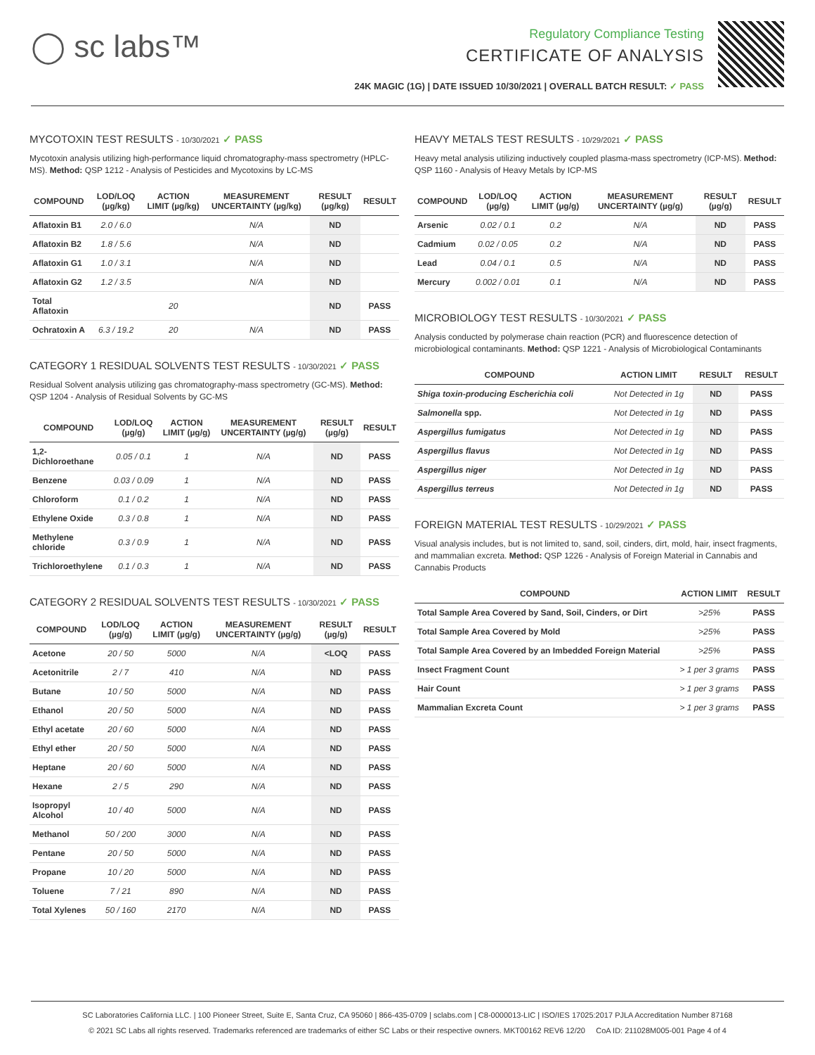◯ sc labs™
Regulatory Compliance Testing
CERTIFICATE OF ANALYSIS
24K MAGIC (1G) | DATE ISSUED 10/30/2021 | OVERALL BATCH RESULT: ✓ PASS
MYCOTOXIN TEST RESULTS - 10/30/2021 ✓ PASS
Mycotoxin analysis utilizing high-performance liquid chromatography-mass spectrometry (HPLC-MS). Method: QSP 1212 - Analysis of Pesticides and Mycotoxins by LC-MS
| COMPOUND | LOD/LOQ (µg/kg) | ACTION LIMIT (µg/kg) | MEASUREMENT UNCERTAINTY (µg/kg) | RESULT (µg/kg) | RESULT |
| --- | --- | --- | --- | --- | --- |
| Aflatoxin B1 | 2.0 / 6.0 | | N/A | ND | |
| Aflatoxin B2 | 1.8 / 5.6 | | N/A | ND | |
| Aflatoxin G1 | 1.0 / 3.1 | | N/A | ND | |
| Aflatoxin G2 | 1.2 / 3.5 | | N/A | ND | |
| Total Aflatoxin | | 20 | | ND | PASS |
| Ochratoxin A | 6.3 / 19.2 | 20 | N/A | ND | PASS |
CATEGORY 1 RESIDUAL SOLVENTS TEST RESULTS - 10/30/2021 ✓ PASS
Residual Solvent analysis utilizing gas chromatography-mass spectrometry (GC-MS). Method: QSP 1204 - Analysis of Residual Solvents by GC-MS
| COMPOUND | LOD/LOQ (µg/g) | ACTION LIMIT (µg/g) | MEASUREMENT UNCERTAINTY (µg/g) | RESULT (µg/g) | RESULT |
| --- | --- | --- | --- | --- | --- |
| 1,2-Dichloroethane | 0.05 / 0.1 | 1 | N/A | ND | PASS |
| Benzene | 0.03 / 0.09 | 1 | N/A | ND | PASS |
| Chloroform | 0.1 / 0.2 | 1 | N/A | ND | PASS |
| Ethylene Oxide | 0.3 / 0.8 | 1 | N/A | ND | PASS |
| Methylene chloride | 0.3 / 0.9 | 1 | N/A | ND | PASS |
| Trichloroethylene | 0.1 / 0.3 | 1 | N/A | ND | PASS |
CATEGORY 2 RESIDUAL SOLVENTS TEST RESULTS - 10/30/2021 ✓ PASS
| COMPOUND | LOD/LOQ (µg/g) | ACTION LIMIT (µg/g) | MEASUREMENT UNCERTAINTY (µg/g) | RESULT (µg/g) | RESULT |
| --- | --- | --- | --- | --- | --- |
| Acetone | 20 / 50 | 5000 | N/A | <LOQ | PASS |
| Acetonitrile | 2 / 7 | 410 | N/A | ND | PASS |
| Butane | 10 / 50 | 5000 | N/A | ND | PASS |
| Ethanol | 20 / 50 | 5000 | N/A | ND | PASS |
| Ethyl acetate | 20 / 60 | 5000 | N/A | ND | PASS |
| Ethyl ether | 20 / 50 | 5000 | N/A | ND | PASS |
| Heptane | 20 / 60 | 5000 | N/A | ND | PASS |
| Hexane | 2 / 5 | 290 | N/A | ND | PASS |
| Isopropyl Alcohol | 10 / 40 | 5000 | N/A | ND | PASS |
| Methanol | 50 / 200 | 3000 | N/A | ND | PASS |
| Pentane | 20 / 50 | 5000 | N/A | ND | PASS |
| Propane | 10 / 20 | 5000 | N/A | ND | PASS |
| Toluene | 7 / 21 | 890 | N/A | ND | PASS |
| Total Xylenes | 50 / 160 | 2170 | N/A | ND | PASS |
HEAVY METALS TEST RESULTS - 10/29/2021 ✓ PASS
Heavy metal analysis utilizing inductively coupled plasma-mass spectrometry (ICP-MS). Method: QSP 1160 - Analysis of Heavy Metals by ICP-MS
| COMPOUND | LOD/LOQ (µg/g) | ACTION LIMIT (µg/g) | MEASUREMENT UNCERTAINTY (µg/g) | RESULT (µg/g) | RESULT |
| --- | --- | --- | --- | --- | --- |
| Arsenic | 0.02 / 0.1 | 0.2 | N/A | ND | PASS |
| Cadmium | 0.02 / 0.05 | 0.2 | N/A | ND | PASS |
| Lead | 0.04 / 0.1 | 0.5 | N/A | ND | PASS |
| Mercury | 0.002 / 0.01 | 0.1 | N/A | ND | PASS |
MICROBIOLOGY TEST RESULTS - 10/30/2021 ✓ PASS
Analysis conducted by polymerase chain reaction (PCR) and fluorescence detection of microbiological contaminants. Method: QSP 1221 - Analysis of Microbiological Contaminants
| COMPOUND | ACTION LIMIT | RESULT | RESULT |
| --- | --- | --- | --- |
| Shiga toxin-producing Escherichia coli | Not Detected in 1g | ND | PASS |
| Salmonella spp. | Not Detected in 1g | ND | PASS |
| Aspergillus fumigatus | Not Detected in 1g | ND | PASS |
| Aspergillus flavus | Not Detected in 1g | ND | PASS |
| Aspergillus niger | Not Detected in 1g | ND | PASS |
| Aspergillus terreus | Not Detected in 1g | ND | PASS |
FOREIGN MATERIAL TEST RESULTS - 10/29/2021 ✓ PASS
Visual analysis includes, but is not limited to, sand, soil, cinders, dirt, mold, hair, insect fragments, and mammalian excreta. Method: QSP 1226 - Analysis of Foreign Material in Cannabis and Cannabis Products
| COMPOUND | ACTION LIMIT | RESULT |
| --- | --- | --- |
| Total Sample Area Covered by Sand, Soil, Cinders, or Dirt | >25% | PASS |
| Total Sample Area Covered by Mold | >25% | PASS |
| Total Sample Area Covered by an Imbedded Foreign Material | >25% | PASS |
| Insect Fragment Count | > 1 per 3 grams | PASS |
| Hair Count | > 1 per 3 grams | PASS |
| Mammalian Excreta Count | > 1 per 3 grams | PASS |
SC Laboratories California LLC. | 100 Pioneer Street, Suite E, Santa Cruz, CA 95060 | 866-435-0709 | sclabs.com | C8-0000013-LIC | ISO/IES 17025:2017 PJLA Accreditation Number 87168
© 2021 SC Labs all rights reserved. Trademarks referenced are trademarks of either SC Labs or their respective owners. MKT00162 REV6 12/20 CoA ID: 211028M005-001 Page 4 of 4